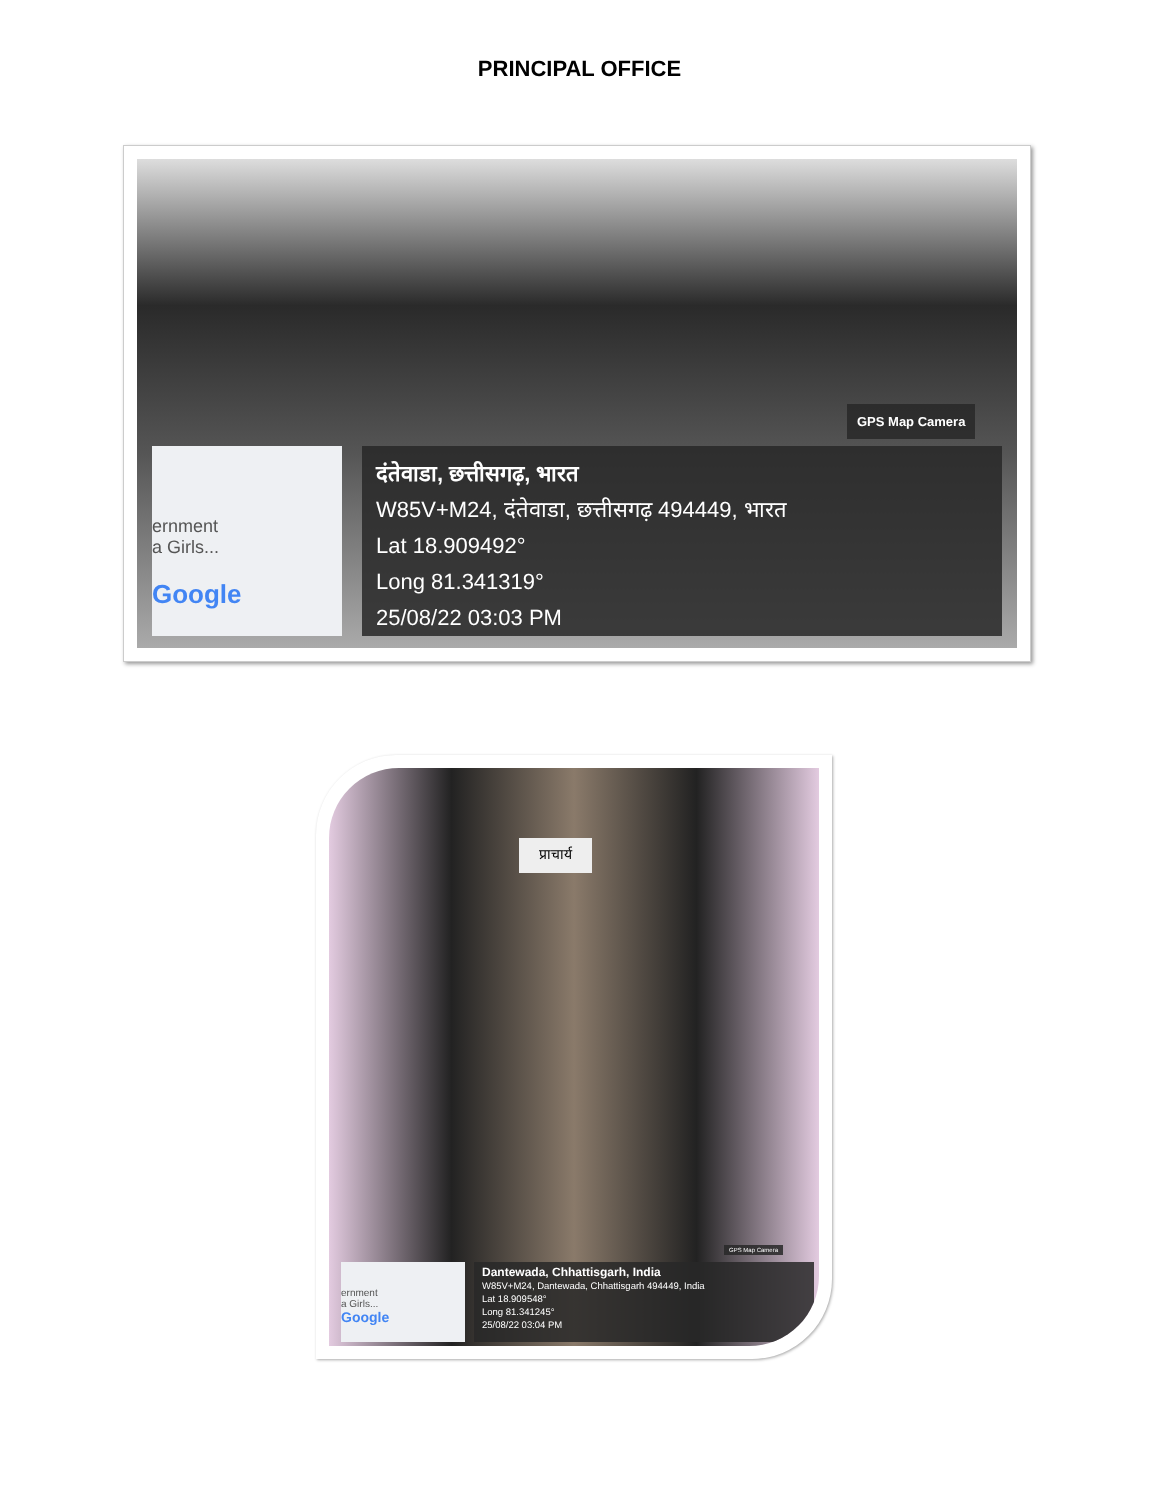PRINCIPAL OFFICE
GPS Map Camera
ernment
a Girls...
Google
दंतेवाडा, छत्तीसगढ़, भारत
W85V+M24, दंतेवाडा, छत्तीसगढ़ 494449, भारत
Lat 18.909492°
Long 81.341319°
25/08/22 03:03 PM
प्राचार्य
GPS Map Camera
ernment
a Girls...
Google
Dantewada, Chhattisgarh, India
W85V+M24, Dantewada, Chhattisgarh 494449, India
Lat 18.909548°
Long 81.341245°
25/08/22 03:04 PM